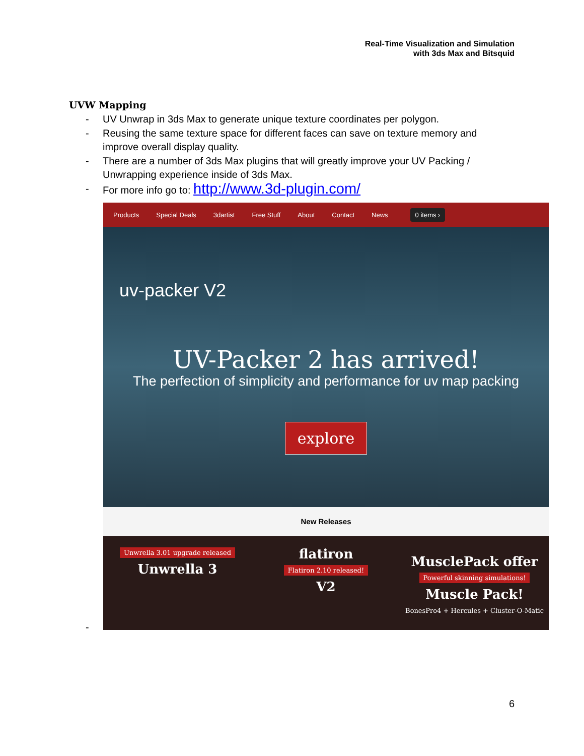Real-Time Visualization and Simulation
with 3ds Max and Bitsquid
UVW Mapping
- UV Unwrap in 3ds Max to generate unique texture coordinates per polygon.
- Reusing the same texture space for different faces can save on texture memory and improve overall display quality.
- There are a number of 3ds Max plugins that will greatly improve your UV Packing / Unwrapping experience inside of 3ds Max.
- For more info go to: http://www.3d-plugin.com/
Products Special Deals 3dartist Free Stuff About Contact News 0 items ›
uv-packer V2
UV-Packer 2 has arrived!
The perfection of simplicity and performance for uv map packing
explore
New Releases
Unwrella 3.01 upgrade released
Unwrella 3
flatiron
Flatiron 2.10 released!
V2
MusclePack offer
Powerful skinning simulations!
Muscle Pack!
BonesPro4 + Hercules + Cluster-O-Matic
-
6